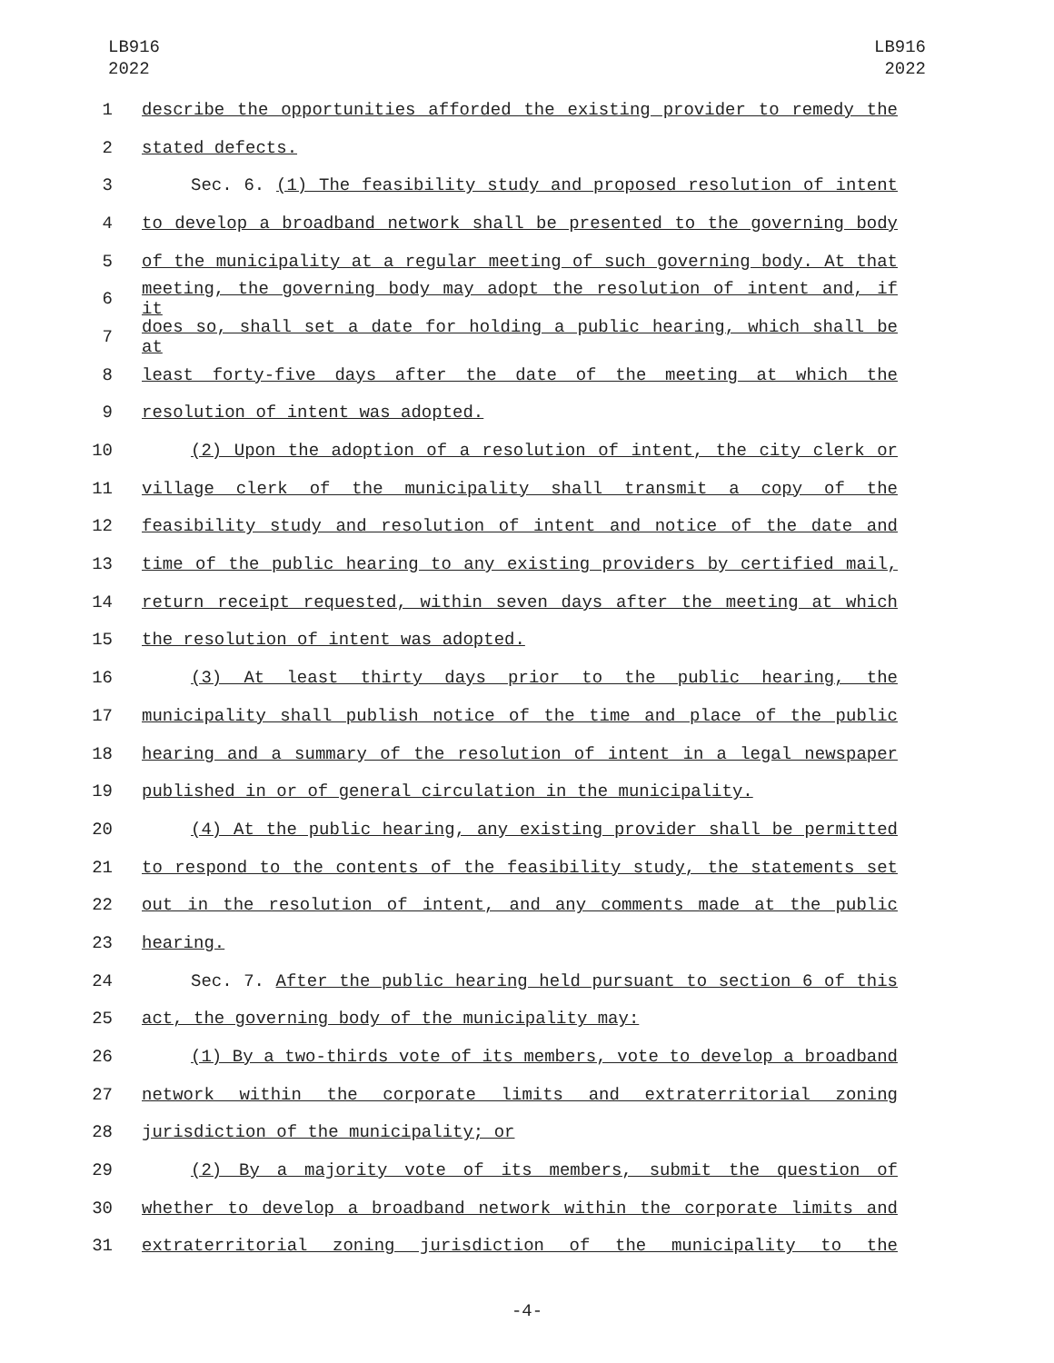LB916
2022
LB916
2022
1 describe the opportunities afforded the existing provider to remedy the
2 stated defects.
3 Sec. 6. (1) The feasibility study and proposed resolution of intent
4 to develop a broadband network shall be presented to the governing body
5 of the municipality at a regular meeting of such governing body. At that
6 meeting, the governing body may adopt the resolution of intent and, if it
7 does so, shall set a date for holding a public hearing, which shall be at
8 least forty-five days after the date of the meeting at which the
9 resolution of intent was adopted.
10 (2) Upon the adoption of a resolution of intent, the city clerk or
11 village clerk of the municipality shall transmit a copy of the
12 feasibility study and resolution of intent and notice of the date and
13 time of the public hearing to any existing providers by certified mail,
14 return receipt requested, within seven days after the meeting at which
15 the resolution of intent was adopted.
16 (3) At least thirty days prior to the public hearing, the
17 municipality shall publish notice of the time and place of the public
18 hearing and a summary of the resolution of intent in a legal newspaper
19 published in or of general circulation in the municipality.
20 (4) At the public hearing, any existing provider shall be permitted
21 to respond to the contents of the feasibility study, the statements set
22 out in the resolution of intent, and any comments made at the public
23 hearing.
24 Sec. 7. After the public hearing held pursuant to section 6 of this
25 act, the governing body of the municipality may:
26 (1) By a two-thirds vote of its members, vote to develop a broadband
27 network within the corporate limits and extraterritorial zoning
28 jurisdiction of the municipality; or
29 (2) By a majority vote of its members, submit the question of
30 whether to develop a broadband network within the corporate limits and
31 extraterritorial zoning jurisdiction of the municipality to the
-4-